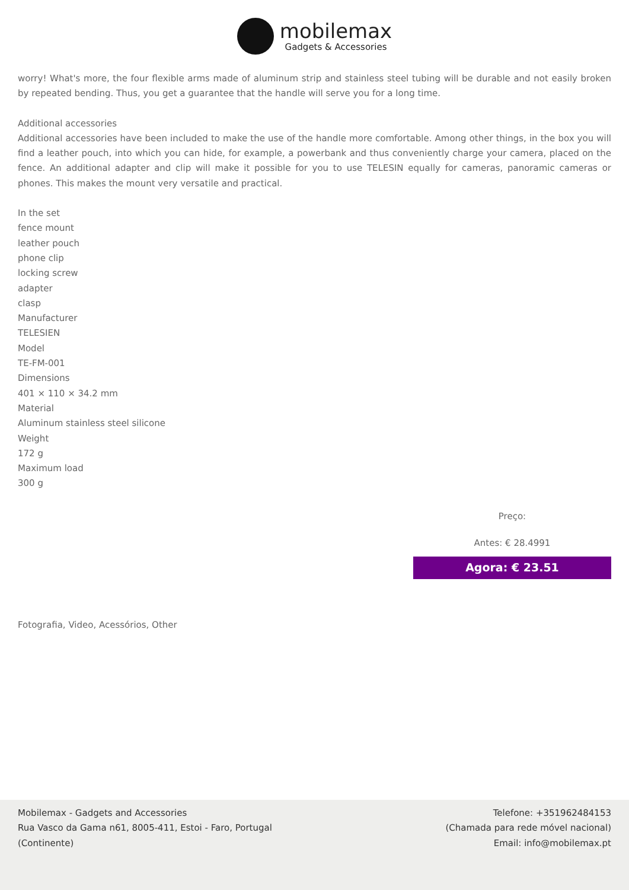mobilemax
Gadgets & Accessories
worry! What's more, the four flexible arms made of aluminum strip and stainless steel tubing will be durable and not easily broken by repeated bending. Thus, you get a guarantee that the handle will serve you for a long time.
Additional accessories
Additional accessories have been included to make the use of the handle more comfortable. Among other things, in the box you will find a leather pouch, into which you can hide, for example, a powerbank and thus conveniently charge your camera, placed on the fence. An additional adapter and clip will make it possible for you to use TELESIN equally for cameras, panoramic cameras or phones. This makes the mount very versatile and practical.
In the set
fence mount
leather pouch
phone clip
locking screw
adapter
clasp
Manufacturer
TELESIEN
Model
TE-FM-001
Dimensions
401 × 110 × 34.2 mm
Material
Aluminum stainless steel silicone
Weight
172 g
Maximum load
300 g
Preço:
Antes: € 28.4991
Agora: € 23.51
Fotografia, Video, Acessórios, Other
Mobilemax - Gadgets and Accessories
Rua Vasco da Gama n61, 8005-411, Estoi - Faro, Portugal
(Continente)
Telefone: +351962484153
(Chamada para rede móvel nacional)
Email: info@mobilemax.pt